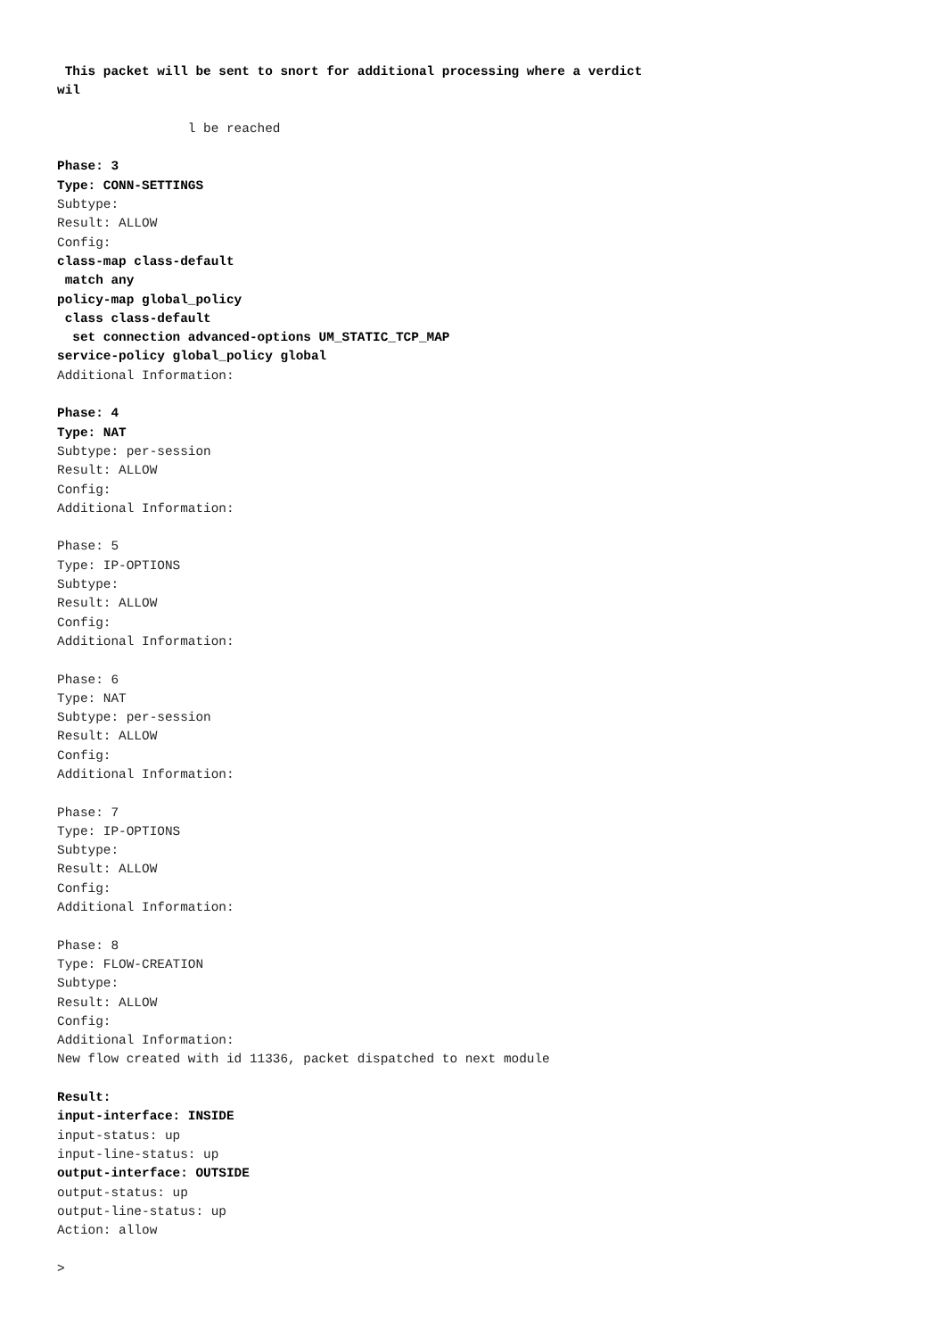This packet will be sent to snort for additional processing where a verdict
wil

                 l be reached

Phase: 3
Type: CONN-SETTINGS
Subtype:
Result: ALLOW
Config:
class-map class-default
 match any
policy-map global_policy
 class class-default
  set connection advanced-options UM_STATIC_TCP_MAP
service-policy global_policy global
Additional Information:

Phase: 4
Type: NAT
Subtype: per-session
Result: ALLOW
Config:
Additional Information:

Phase: 5
Type: IP-OPTIONS
Subtype:
Result: ALLOW
Config:
Additional Information:

Phase: 6
Type: NAT
Subtype: per-session
Result: ALLOW
Config:
Additional Information:

Phase: 7
Type: IP-OPTIONS
Subtype:
Result: ALLOW
Config:
Additional Information:

Phase: 8
Type: FLOW-CREATION
Subtype:
Result: ALLOW
Config:
Additional Information:
New flow created with id 11336, packet dispatched to next module

Result:
input-interface: INSIDE
input-status: up
input-line-status: up
output-interface: OUTSIDE
output-status: up
output-line-status: up
Action: allow

>